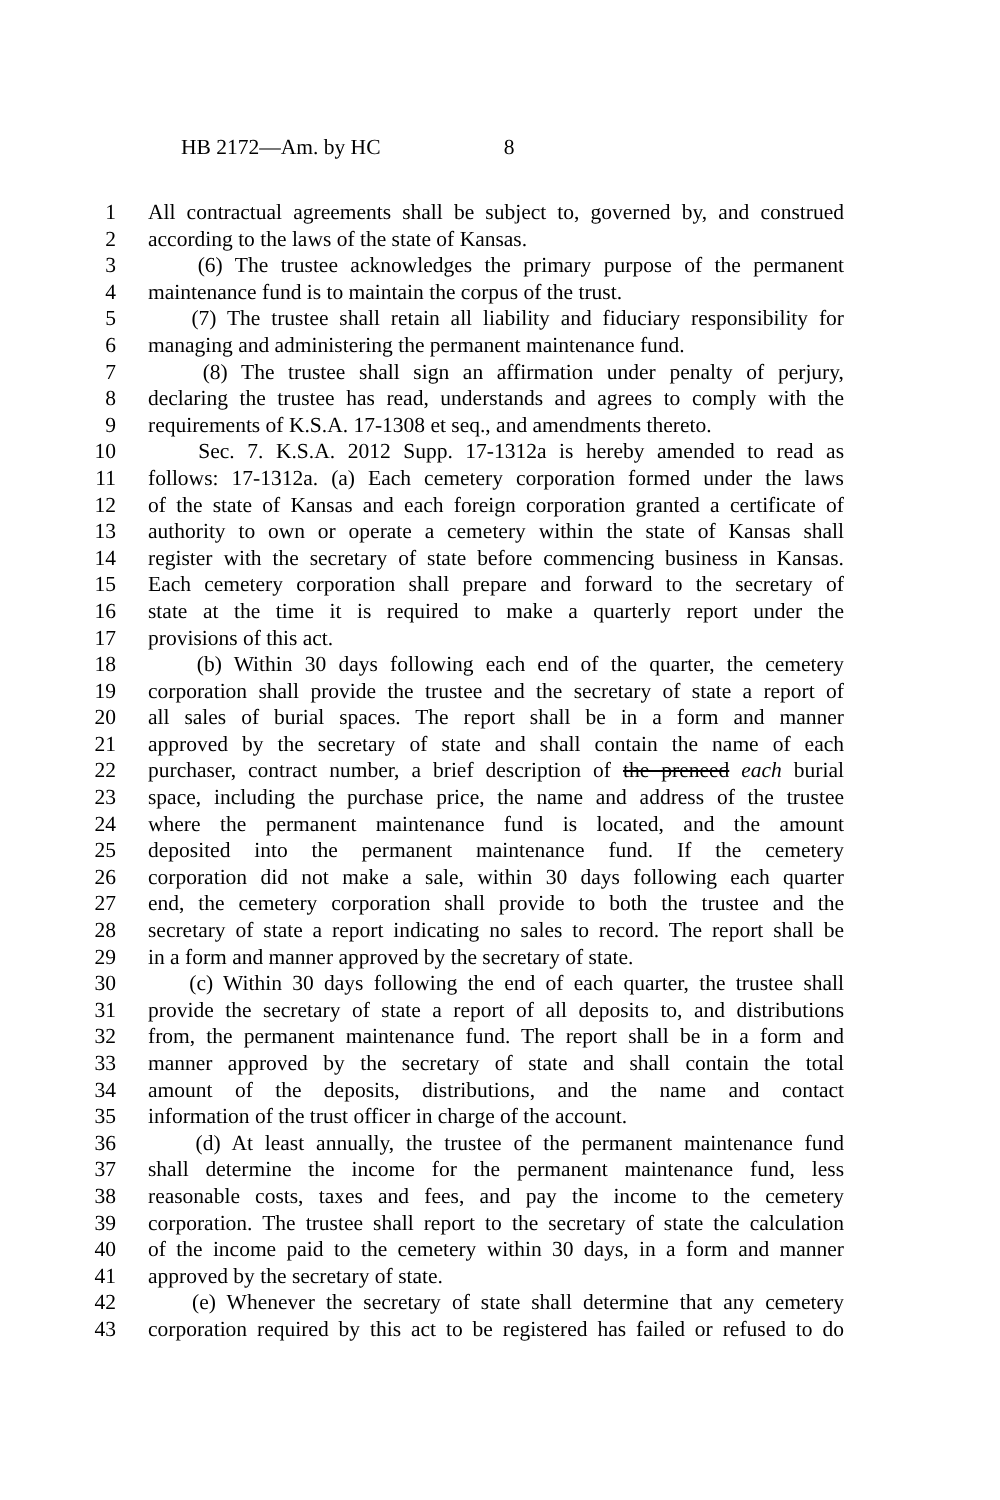HB 2172—Am. by HC 8
1 All contractual agreements shall be subject to, governed by, and construed
2 according to the laws of the state of Kansas.
3 (6) The trustee acknowledges the primary purpose of the permanent
4 maintenance fund is to maintain the corpus of the trust.
5 (7) The trustee shall retain all liability and fiduciary responsibility for
6 managing and administering the permanent maintenance fund.
7 (8) The trustee shall sign an affirmation under penalty of perjury,
8 declaring the trustee has read, understands and agrees to comply with the
9 requirements of K.S.A. 17-1308 et seq., and amendments thereto.
10 Sec. 7. K.S.A. 2012 Supp. 17-1312a is hereby amended to read as
11 follows: 17-1312a. (a) Each cemetery corporation formed under the laws
12 of the state of Kansas and each foreign corporation granted a certificate of
13 authority to own or operate a cemetery within the state of Kansas shall
14 register with the secretary of state before commencing business in Kansas.
15 Each cemetery corporation shall prepare and forward to the secretary of
16 state at the time it is required to make a quarterly report under the
17 provisions of this act.
18 (b) Within 30 days following each end of the quarter, the cemetery
19 corporation shall provide the trustee and the secretary of state a report of
20 all sales of burial spaces. The report shall be in a form and manner
21 approved by the secretary of state and shall contain the name of each
22 purchaser, contract number, a brief description of the preneed each burial
23 space, including the purchase price, the name and address of the trustee
24 where the permanent maintenance fund is located, and the amount
25 deposited into the permanent maintenance fund. If the cemetery
26 corporation did not make a sale, within 30 days following each quarter
27 end, the cemetery corporation shall provide to both the trustee and the
28 secretary of state a report indicating no sales to record. The report shall be
29 in a form and manner approved by the secretary of state.
30 (c) Within 30 days following the end of each quarter, the trustee shall
31 provide the secretary of state a report of all deposits to, and distributions
32 from, the permanent maintenance fund. The report shall be in a form and
33 manner approved by the secretary of state and shall contain the total
34 amount of the deposits, distributions, and the name and contact
35 information of the trust officer in charge of the account.
36 (d) At least annually, the trustee of the permanent maintenance fund
37 shall determine the income for the permanent maintenance fund, less
38 reasonable costs, taxes and fees, and pay the income to the cemetery
39 corporation. The trustee shall report to the secretary of state the calculation
40 of the income paid to the cemetery within 30 days, in a form and manner
41 approved by the secretary of state.
42 (e) Whenever the secretary of state shall determine that any cemetery
43 corporation required by this act to be registered has failed or refused to do